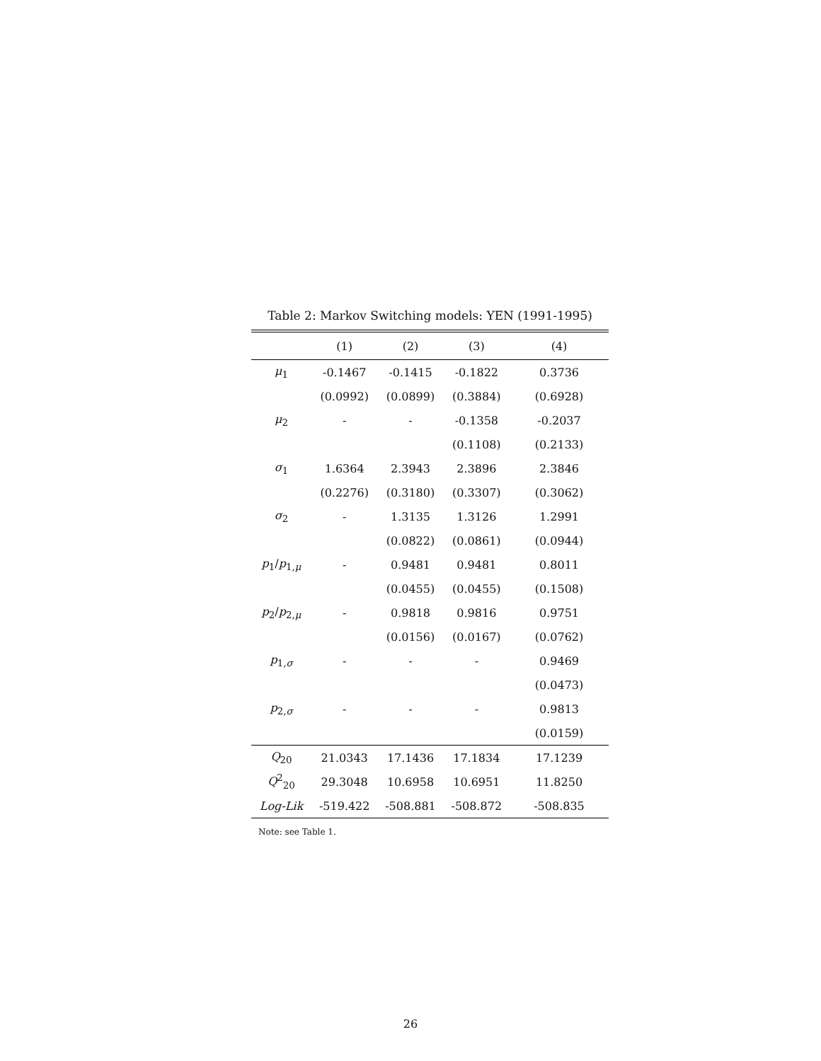Table 2: Markov Switching models: YEN (1991-1995)
| | (1) | (2) | (3) | (4) |
| --- | --- | --- | --- | --- |
| μ<sub>1</sub> | -0.1467 | -0.1415 | -0.1822 | 0.3736 |
| | (0.0992) | (0.0899) | (0.3884) | (0.6928) |
| μ<sub>2</sub> | - | - | -0.1358 | -0.2037 |
| | | | (0.1108) | (0.2133) |
| σ<sub>1</sub> | 1.6364 | 2.3943 | 2.3896 | 2.3846 |
| | (0.2276) | (0.3180) | (0.3307) | (0.3062) |
| σ<sub>2</sub> | - | 1.3135 | 1.3126 | 1.2991 |
| | | (0.0822) | (0.0861) | (0.0944) |
| p<sub>1</sub>/ p<sub>1,μ</sub> | - | 0.9481 | 0.9481 | 0.8011 |
| | | (0.0455) | (0.0455) | (0.1508) |
| p<sub>2</sub>/ p<sub>2,μ</sub> | - | 0.9818 | 0.9816 | 0.9751 |
| | | (0.0156) | (0.0167) | (0.0762) |
| p<sub>1,σ</sub> | - | - | - | 0.9469 |
| | | | | (0.0473) |
| p<sub>2,σ</sub> | - | - | - | 0.9813 |
| | | | | (0.0159) |
| Q<sub>20</sub> | 21.0343 | 17.1436 | 17.1834 | 17.1239 |
| Q<sup>2</sup><sub>20</sub> | 29.3048 | 10.6958 | 10.6951 | 11.8250 |
| Log-Lik | -519.422 | -508.881 | -508.872 | -508.835 |
Note: see Table 1.
26